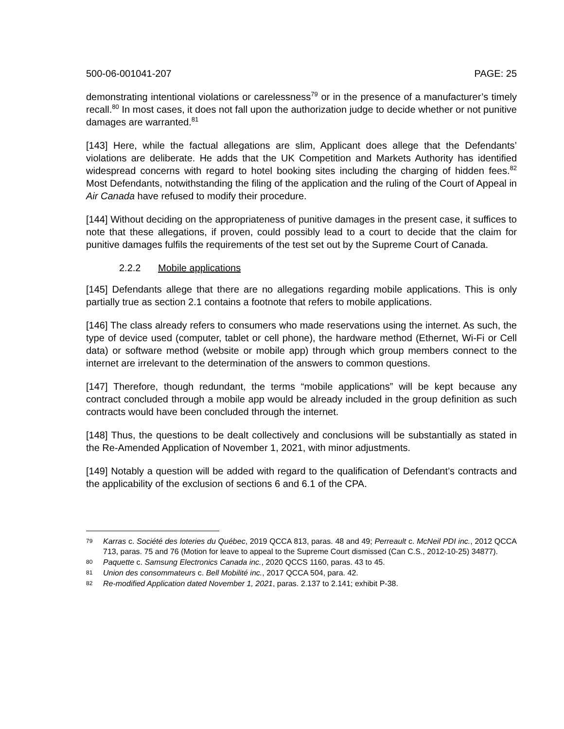500-06-001041-207 PAGE: 25
demonstrating intentional violations or carelessness<sup>79</sup> or in the presence of a manufacturer’s timely recall.<sup>80</sup> In most cases, it does not fall upon the authorization judge to decide whether or not punitive damages are warranted.<sup>81</sup>
[143] Here, while the factual allegations are slim, Applicant does allege that the Defendants’ violations are deliberate. He adds that the UK Competition and Markets Authority has identified widespread concerns with regard to hotel booking sites including the charging of hidden fees.<sup>82</sup> Most Defendants, notwithstanding the filing of the application and the ruling of the Court of Appeal in Air Canada have refused to modify their procedure.
[144] Without deciding on the appropriateness of punitive damages in the present case, it suffices to note that these allegations, if proven, could possibly lead to a court to decide that the claim for punitive damages fulfils the requirements of the test set out by the Supreme Court of Canada.
2.2.2 Mobile applications
[145] Defendants allege that there are no allegations regarding mobile applications. This is only partially true as section 2.1 contains a footnote that refers to mobile applications.
[146] The class already refers to consumers who made reservations using the internet. As such, the type of device used (computer, tablet or cell phone), the hardware method (Ethernet, Wi-Fi or Cell data) or software method (website or mobile app) through which group members connect to the internet are irrelevant to the determination of the answers to common questions.
[147] Therefore, though redundant, the terms “mobile applications” will be kept because any contract concluded through a mobile app would be already included in the group definition as such contracts would have been concluded through the internet.
[148] Thus, the questions to be dealt collectively and conclusions will be substantially as stated in the Re-Amended Application of November 1, 2021, with minor adjustments.
[149] Notably a question will be added with regard to the qualification of Defendant’s contracts and the applicability of the exclusion of sections 6 and 6.1 of the CPA.
79 Karras c. Société des loteries du Québec, 2019 QCCA 813, paras. 48 and 49; Perreault c. McNeil PDI inc., 2012 QCCA 713, paras. 75 and 76 (Motion for leave to appeal to the Supreme Court dismissed (Can C.S., 2012-10-25) 34877).
80 Paquette c. Samsung Electronics Canada inc., 2020 QCCS 1160, paras. 43 to 45.
81 Union des consommateurs c. Bell Mobilité inc., 2017 QCCA 504, para. 42.
82 Re-modified Application dated November 1, 2021, paras. 2.137 to 2.141; exhibit P-38.